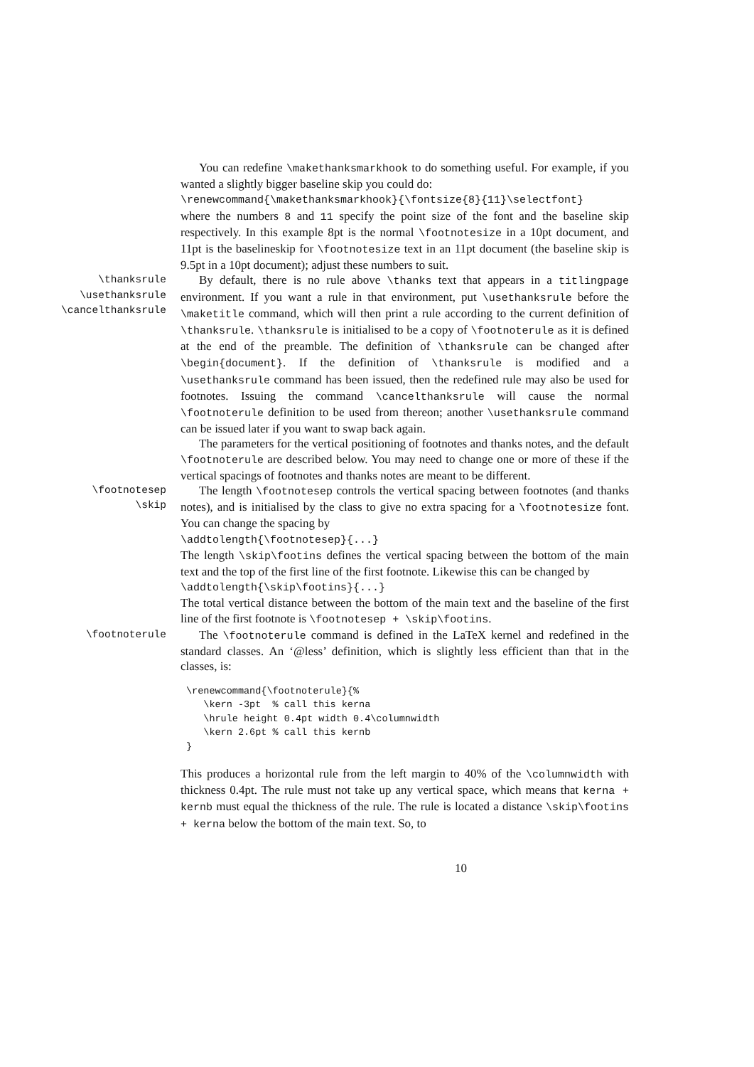You can redefine \makethanksmarkhook to do something useful. For example, if you wanted a slightly bigger baseline skip you could do:
\renewcommand{\makethanksmarkhook}{\fontsize{8}{11}\selectfont}
where the numbers 8 and 11 specify the point size of the font and the baseline skip respectively. In this example 8pt is the normal \footnotesize in a 10pt document, and 11pt is the baselineskip for \footnotesize text in an 11pt document (the baseline skip is 9.5pt in a 10pt document); adjust these numbers to suit.
\thanksrule
\usethanksrule
\cancelthanksrule
By default, there is no rule above \thanks text that appears in a titlingpage environment. If you want a rule in that environment, put \usethanksrule before the \maketitle command, which will then print a rule according to the current definition of \thanksrule. \thanksrule is initialised to be a copy of \footnoterule as it is defined at the end of the preamble. The definition of \thanksrule can be changed after \begin{document}. If the definition of \thanksrule is modified and a \usethanksrule command has been issued, then the redefined rule may also be used for footnotes. Issuing the command \cancelthanksrule will cause the normal \footnoterule definition to be used from thereon; another \usethanksrule command can be issued later if you want to swap back again.
The parameters for the vertical positioning of footnotes and thanks notes, and the default \footnoterule are described below. You may need to change one or more of these if the vertical spacings of footnotes and thanks notes are meant to be different.
\footnotesep
\skip
The length \footnotesep controls the vertical spacing between footnotes (and thanks notes), and is initialised by the class to give no extra spacing for a \footnotesize font. You can change the spacing by
\addtolength{\footnotesep}{...}
The length \skip\footins defines the vertical spacing between the bottom of the main text and the top of the first line of the first footnote. Likewise this can be changed by
\addtolength{\skip\footins}{...}
The total vertical distance between the bottom of the main text and the baseline of the first line of the first footnote is \footnotesep + \skip\footins.
\footnoterule
The \footnoterule command is defined in the LaTeX kernel and redefined in the standard classes. An ‘@less’ definition, which is slightly less efficient than that in the classes, is:
\renewcommand{\footnoterule}{%
   \kern -3pt  % call this kerna
   \hrule height 0.4pt width 0.4\columnwidth
   \kern 2.6pt % call this kernb
}
This produces a horizontal rule from the left margin to 40% of the \columnwidth with thickness 0.4pt. The rule must not take up any vertical space, which means that kerna + kernb must equal the thickness of the rule. The rule is located a distance \skip\footins + kerna below the bottom of the main text. So, to
10